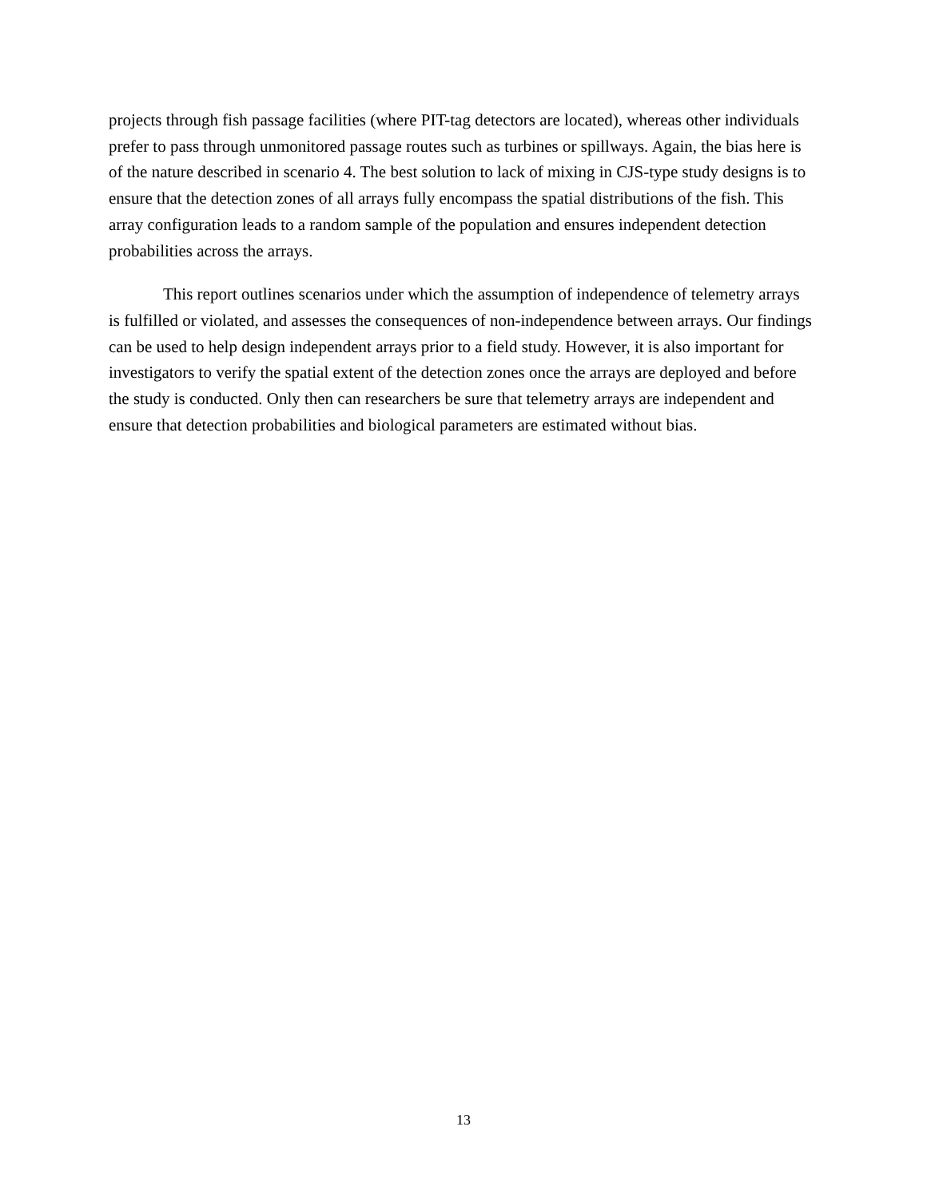projects through fish passage facilities (where PIT-tag detectors are located), whereas other individuals prefer to pass through unmonitored passage routes such as turbines or spillways. Again, the bias here is of the nature described in scenario 4. The best solution to lack of mixing in CJS-type study designs is to ensure that the detection zones of all arrays fully encompass the spatial distributions of the fish. This array configuration leads to a random sample of the population and ensures independent detection probabilities across the arrays.
This report outlines scenarios under which the assumption of independence of telemetry arrays is fulfilled or violated, and assesses the consequences of non-independence between arrays. Our findings can be used to help design independent arrays prior to a field study. However, it is also important for investigators to verify the spatial extent of the detection zones once the arrays are deployed and before the study is conducted. Only then can researchers be sure that telemetry arrays are independent and ensure that detection probabilities and biological parameters are estimated without bias.
13